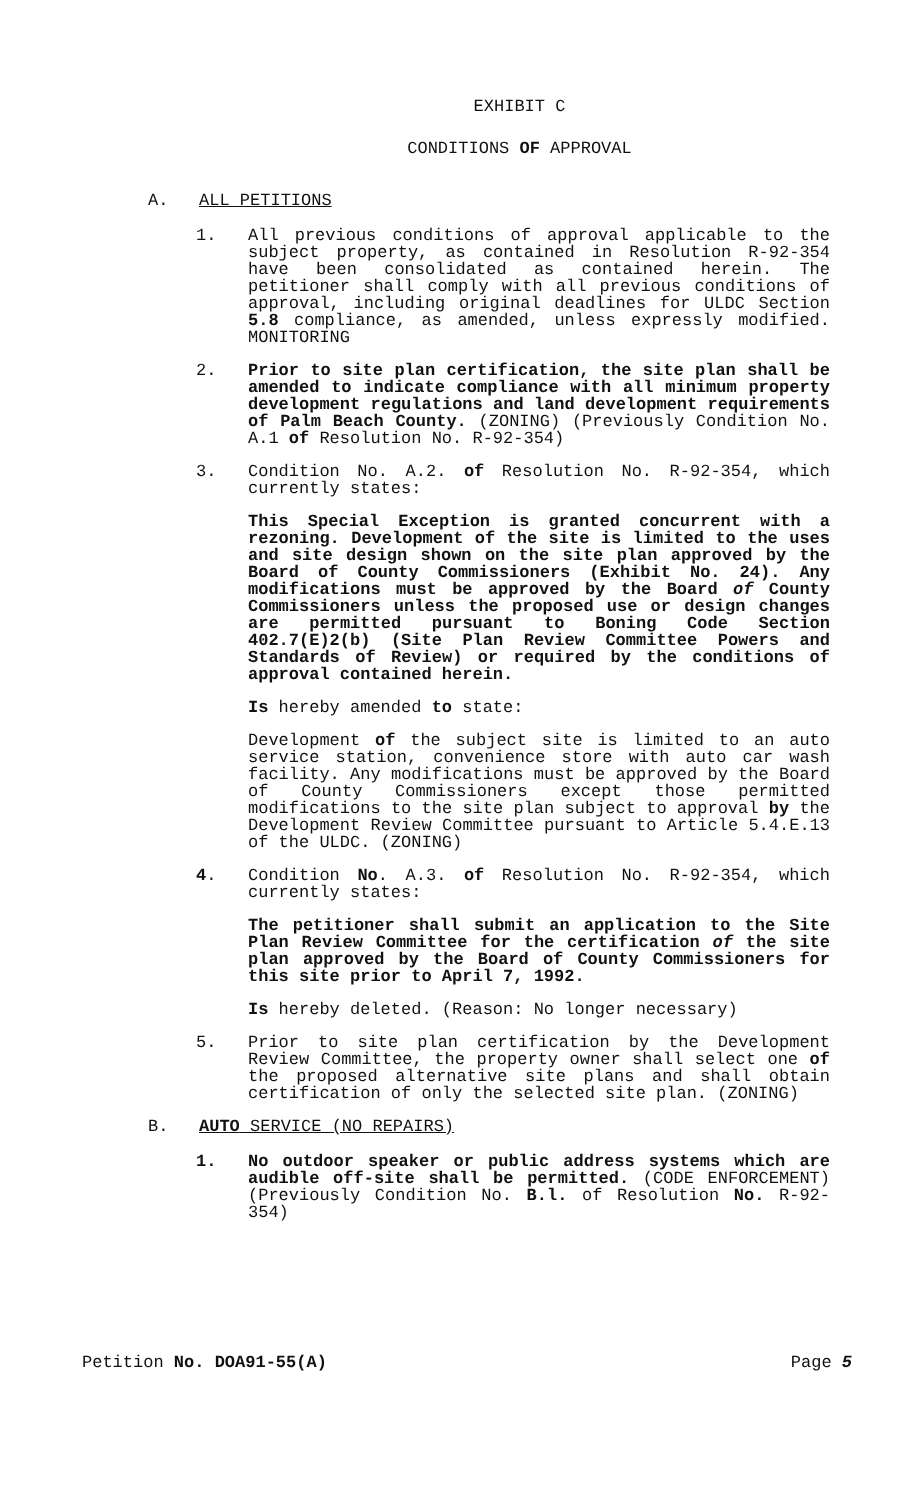EXHIBIT C
CONDITIONS OF APPROVAL
A. ALL PETITIONS
1. All previous conditions of approval applicable to the subject property, as contained in Resolution R-92-354 have been consolidated as contained herein. The petitioner shall comply with all previous conditions of approval, including original deadlines for ULDC Section 5.8 compliance, as amended, unless expressly modified. MONITORING
2. Prior to site plan certification, the site plan shall be amended to indicate compliance with all minimum property development regulations and land development requirements of Palm Beach County. (ZONING) (Previously Condition No. A.1 of Resolution No. R-92-354)
3. Condition No. A.2. of Resolution No. R-92-354, which currently states:
This Special Exception is granted concurrent with a rezoning. Development of the site is limited to the uses and site design shown on the site plan approved by the Board of County Commissioners (Exhibit No. 24). Any modifications must be approved by the Board of County Commissioners unless the proposed use or design changes are permitted pursuant to Boning Code Section 402.7(E)2(b) (Site Plan Review Committee Powers and Standards of Review) or required by the conditions of approval contained herein.
Is hereby amended to state:
Development of the subject site is limited to an auto service station, convenience store with auto car wash facility. Any modifications must be approved by the Board of County Commissioners except those permitted modifications to the site plan subject to approval by the Development Review Committee pursuant to Article 5.4.E.13 of the ULDC. (ZONING)
4. Condition No. A.3. of Resolution No. R-92-354, which currently states:
The petitioner shall submit an application to the Site Plan Review Committee for the certification of the site plan approved by the Board of County Commissioners for this site prior to April 7, 1992.
Is hereby deleted. (Reason: No longer necessary)
5. Prior to site plan certification by the Development Review Committee, the property owner shall select one of the proposed alternative site plans and shall obtain certification of only the selected site plan. (ZONING)
B. AUTO SERVICE (NO REPAIRS)
1. No outdoor speaker or public address systems which are audible off-site shall be permitted. (CODE ENFORCEMENT) (Previously Condition No. B.l. of Resolution No. R-92-354)
Petition No. DOA91-55(A) Page 5